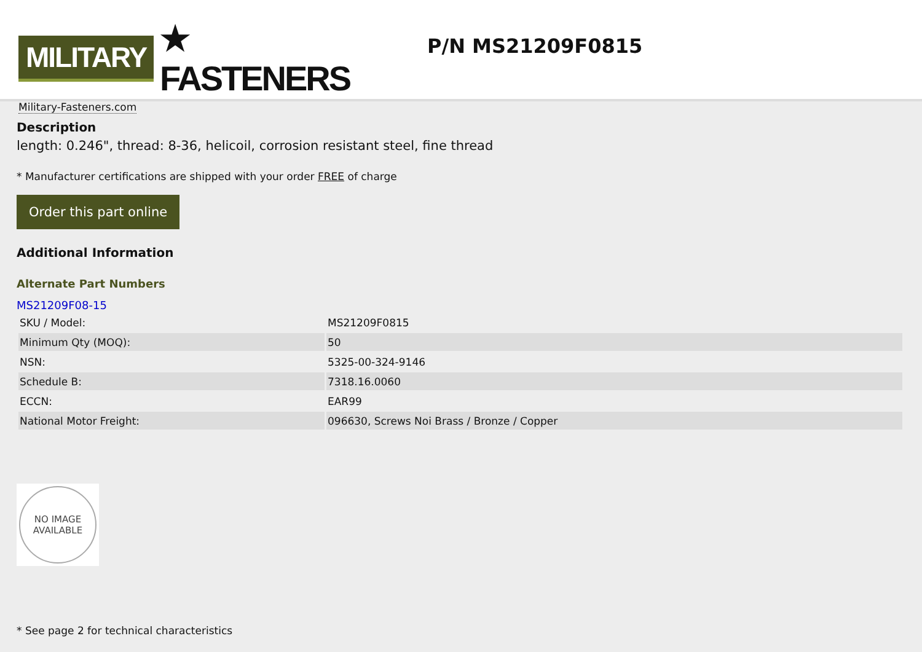MILITARY ★ FASTENERS
Military-Fasteners.com
P/N MS21209F0815
Description
length: 0.246", thread: 8-36, helicoil, corrosion resistant steel, fine thread
* Manufacturer certifications are shipped with your order FREE of charge
Order this part online
Additional Information
Alternate Part Numbers
MS21209F08-15
| SKU / Model: | MS21209F0815 |
| Minimum Qty (MOQ): | 50 |
| NSN: | 5325-00-324-9146 |
| Schedule B: | 7318.16.0060 |
| ECCN: | EAR99 |
| National Motor Freight: | 096630, Screws Noi Brass / Bronze / Copper |
NO IMAGE
AVAILABLE
* See page 2 for technical characteristics